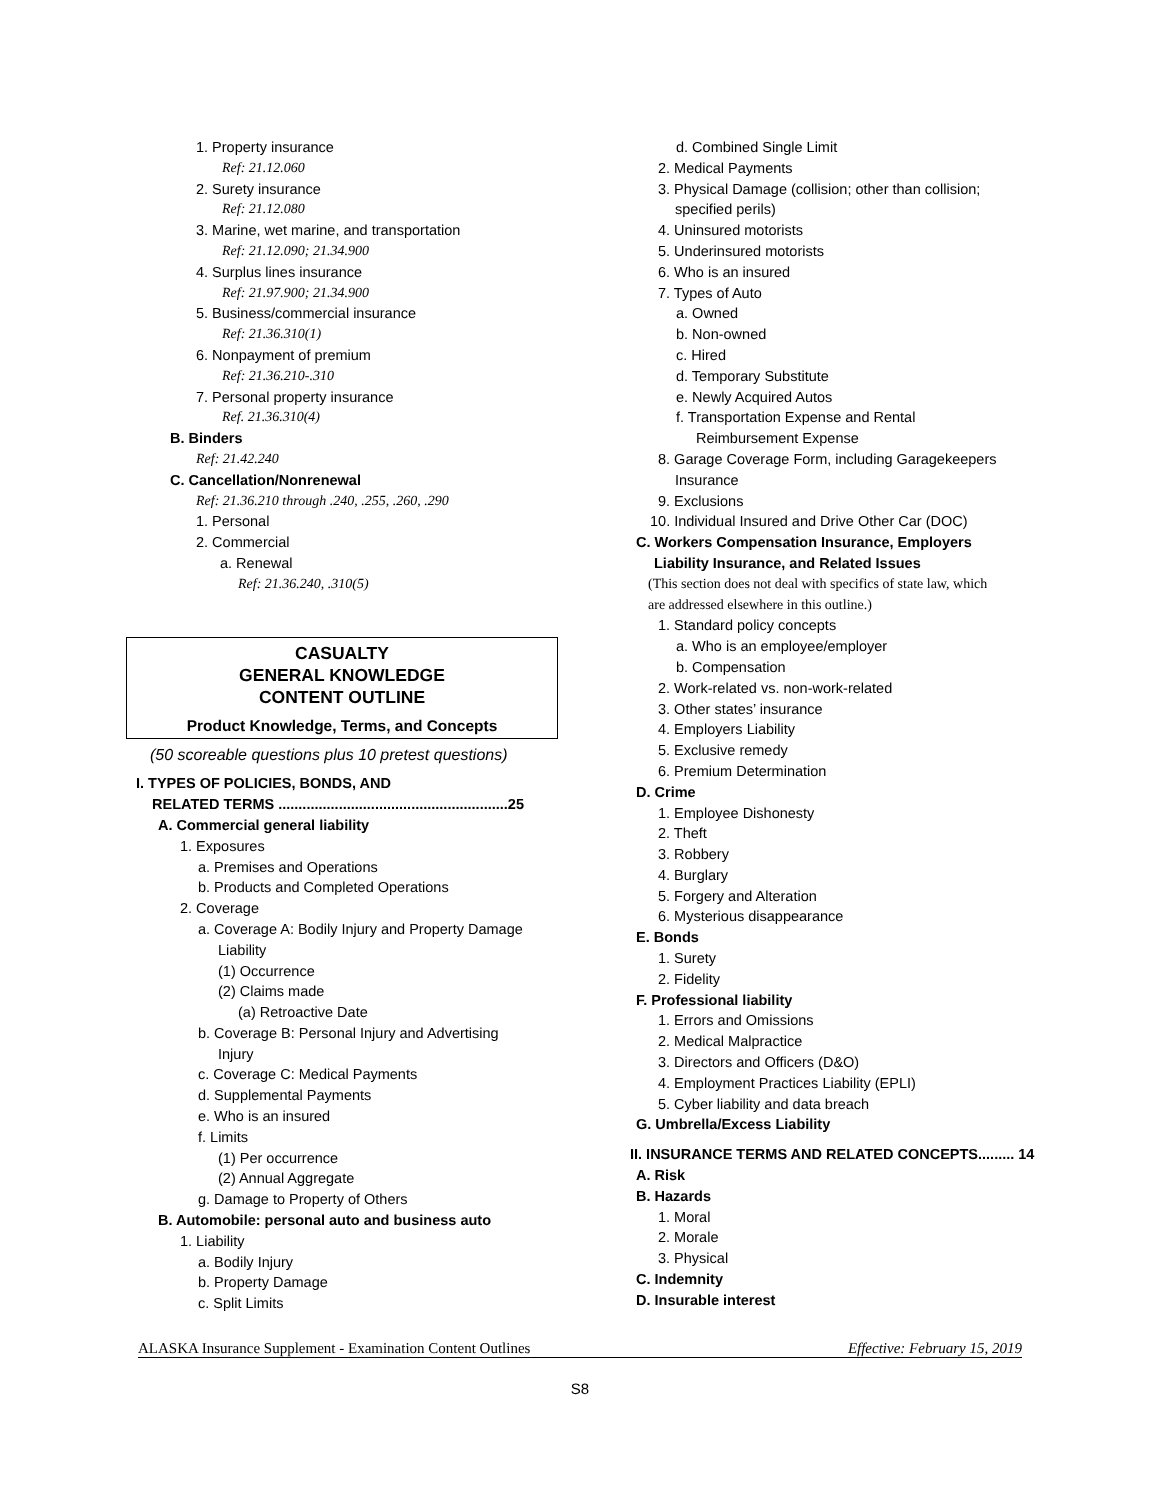1. Property insurance
Ref: 21.12.060
2. Surety insurance
Ref: 21.12.080
3. Marine, wet marine, and transportation
Ref: 21.12.090; 21.34.900
4. Surplus lines insurance
Ref: 21.97.900; 21.34.900
5. Business/commercial insurance
Ref: 21.36.310(1)
6. Nonpayment of premium
Ref: 21.36.210-.310
7. Personal property insurance
Ref. 21.36.310(4)
B. Binders
Ref: 21.42.240
C. Cancellation/Nonrenewal
Ref: 21.36.210 through .240, .255, .260, .290
1. Personal
2. Commercial
a. Renewal
Ref: 21.36.240, .310(5)
CASUALTY
GENERAL KNOWLEDGE
CONTENT OUTLINE
Product Knowledge, Terms, and Concepts
(50 scoreable questions plus 10 pretest questions)
I. TYPES OF POLICIES, BONDS, AND
RELATED TERMS .........................................................25
A. Commercial general liability
1. Exposures
a. Premises and Operations
b. Products and Completed Operations
2. Coverage
a. Coverage A: Bodily Injury and Property Damage
Liability
(1) Occurrence
(2) Claims made
(a) Retroactive Date
b. Coverage B: Personal Injury and Advertising
Injury
c. Coverage C: Medical Payments
d. Supplemental Payments
e. Who is an insured
f. Limits
(1) Per occurrence
(2) Annual Aggregate
g. Damage to Property of Others
B. Automobile: personal auto and business auto
1. Liability
a. Bodily Injury
b. Property Damage
c. Split Limits
d. Combined Single Limit
2. Medical Payments
3. Physical Damage (collision; other than collision;
specified perils)
4. Uninsured motorists
5. Underinsured motorists
6. Who is an insured
7. Types of Auto
a. Owned
b. Non-owned
c. Hired
d. Temporary Substitute
e. Newly Acquired Autos
f. Transportation Expense and Rental
Reimbursement Expense
8. Garage Coverage Form, including Garagekeepers
Insurance
9. Exclusions
10. Individual Insured and Drive Other Car (DOC)
C. Workers Compensation Insurance, Employers
Liability Insurance, and Related Issues
(This section does not deal with specifics of state law, which
are addressed elsewhere in this outline.)
1. Standard policy concepts
a. Who is an employee/employer
b. Compensation
2. Work-related vs. non-work-related
3. Other states’ insurance
4. Employers Liability
5. Exclusive remedy
6. Premium Determination
D. Crime
1. Employee Dishonesty
2. Theft
3. Robbery
4. Burglary
5. Forgery and Alteration
6. Mysterious disappearance
E. Bonds
1. Surety
2. Fidelity
F. Professional liability
1. Errors and Omissions
2. Medical Malpractice
3. Directors and Officers (D&O)
4. Employment Practices Liability (EPLI)
5. Cyber liability and data breach
G. Umbrella/Excess Liability
II. INSURANCE TERMS AND RELATED CONCEPTS......... 14
A. Risk
B. Hazards
1. Moral
2. Morale
3. Physical
C. Indemnity
D. Insurable interest
ALASKA Insurance Supplement - Examination Content Outlines Effective: February 15, 2019
S8